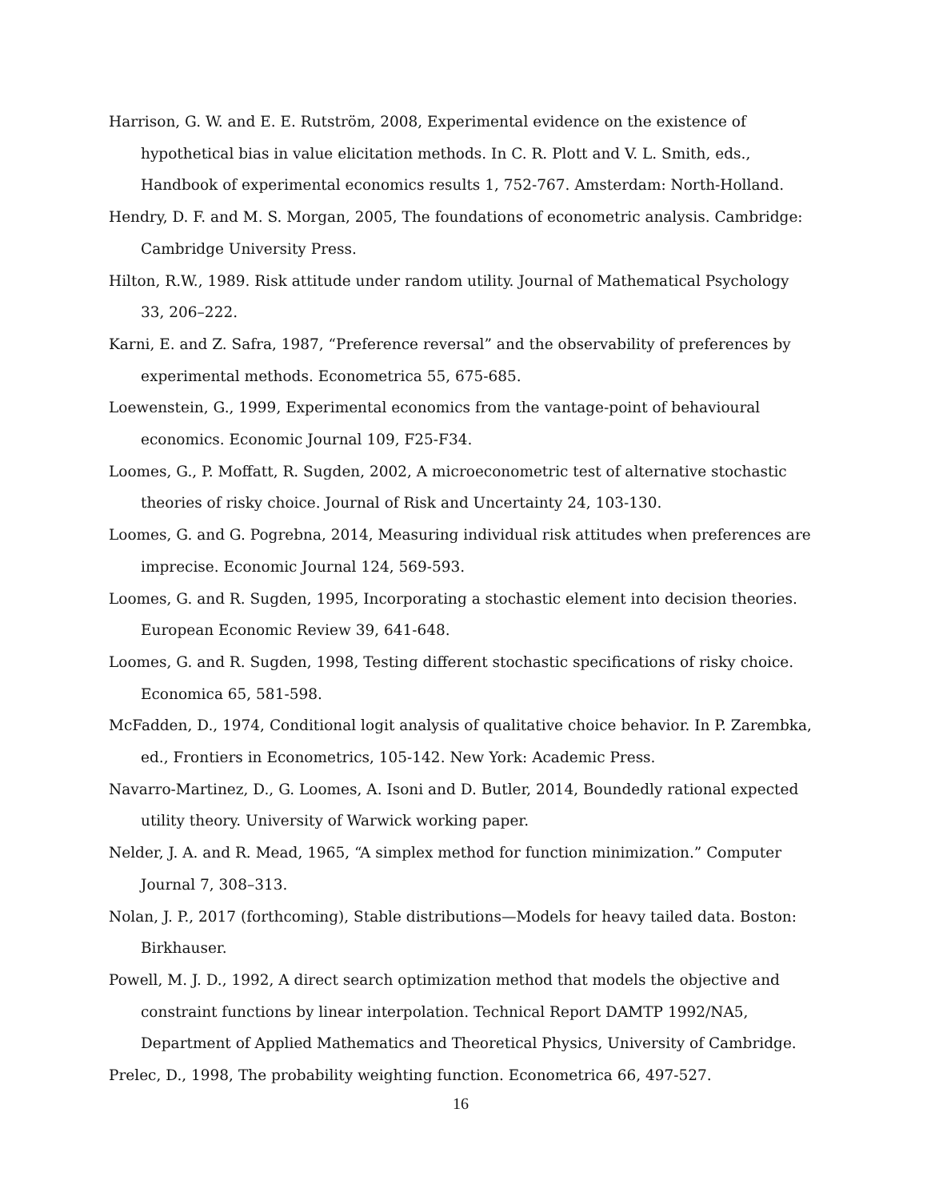Harrison, G. W. and E. E. Rutström, 2008, Experimental evidence on the existence of hypothetical bias in value elicitation methods. In C. R. Plott and V. L. Smith, eds., Handbook of experimental economics results 1, 752-767. Amsterdam: North-Holland.
Hendry, D. F. and M. S. Morgan, 2005, The foundations of econometric analysis. Cambridge: Cambridge University Press.
Hilton, R.W., 1989. Risk attitude under random utility. Journal of Mathematical Psychology 33, 206–222.
Karni, E. and Z. Safra, 1987, “Preference reversal” and the observability of preferences by experimental methods. Econometrica 55, 675-685.
Loewenstein, G., 1999, Experimental economics from the vantage-point of behavioural economics. Economic Journal 109, F25-F34.
Loomes, G., P. Moffatt, R. Sugden, 2002, A microeconometric test of alternative stochastic theories of risky choice. Journal of Risk and Uncertainty 24, 103-130.
Loomes, G. and G. Pogrebna, 2014, Measuring individual risk attitudes when preferences are imprecise. Economic Journal 124, 569-593.
Loomes, G. and R. Sugden, 1995, Incorporating a stochastic element into decision theories. European Economic Review 39, 641-648.
Loomes, G. and R. Sugden, 1998, Testing different stochastic specifications of risky choice. Economica 65, 581-598.
McFadden, D., 1974, Conditional logit analysis of qualitative choice behavior. In P. Zarembka, ed., Frontiers in Econometrics, 105-142. New York: Academic Press.
Navarro-Martinez, D., G. Loomes, A. Isoni and D. Butler, 2014, Boundedly rational expected utility theory. University of Warwick working paper.
Nelder, J. A. and R. Mead, 1965, “A simplex method for function minimization.” Computer Journal 7, 308–313.
Nolan, J. P., 2017 (forthcoming), Stable distributions—Models for heavy tailed data. Boston: Birkhauser.
Powell, M. J. D., 1992, A direct search optimization method that models the objective and constraint functions by linear interpolation. Technical Report DAMTP 1992/NA5, Department of Applied Mathematics and Theoretical Physics, University of Cambridge.
Prelec, D., 1998, The probability weighting function. Econometrica 66, 497-527.
16